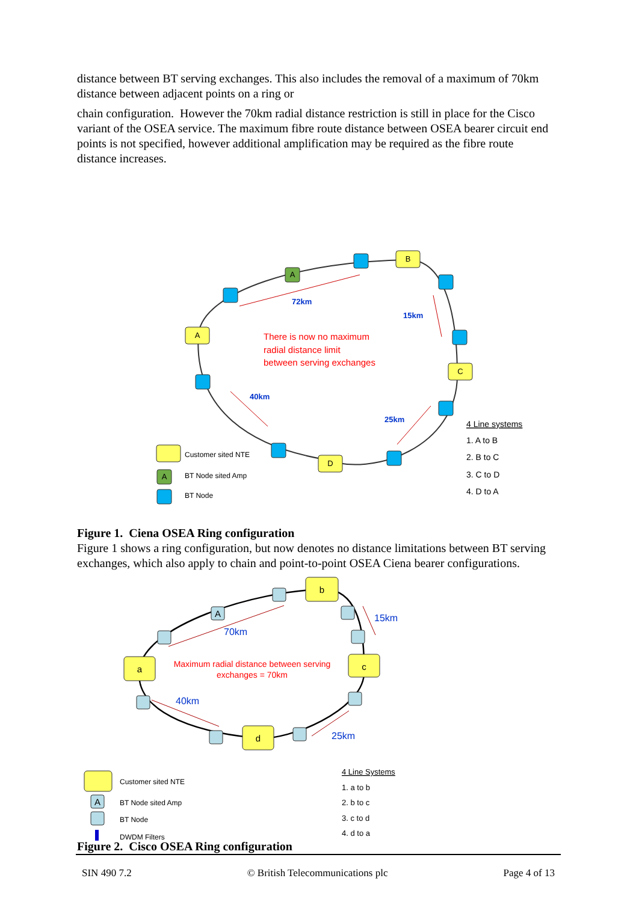distance between BT serving exchanges. This also includes the removal of a maximum of 70km distance between adjacent points on a ring or
chain configuration. However the 70km radial distance restriction is still in place for the Cisco variant of the OSEA service. The maximum fibre route distance between OSEA bearer circuit end points is not specified, however additional amplification may be required as the fibre route distance increases.
A
B
C
D
A
A
72km
15km
40km
25km
There is now no maximum
radial distance limit
between serving exchanges
Customer sited NTE
BT Node sited Amp
BT Node
4 Line systems
1. A to B
2. B to C
3. C to D
4. D to A
Figure 1. Ciena OSEA Ring configuration
Figure 1 shows a ring configuration, but now denotes no distance limitations between BT serving exchanges, which also apply to chain and point-to-point OSEA Ciena bearer configurations.
a
b
c
d
A
A
70km
15km
40km
25km
Maximum radial distance between serving
exchanges = 70km
Customer sited NTE
BT Node sited Amp
BT Node
DWDM Filters
4 Line Systems
1. a to b
2. b to c
3. c to d
4. d to a
Figure 2. Cisco OSEA Ring configuration
SIN 490 7.2 © British Telecommunications plc Page 4 of 13